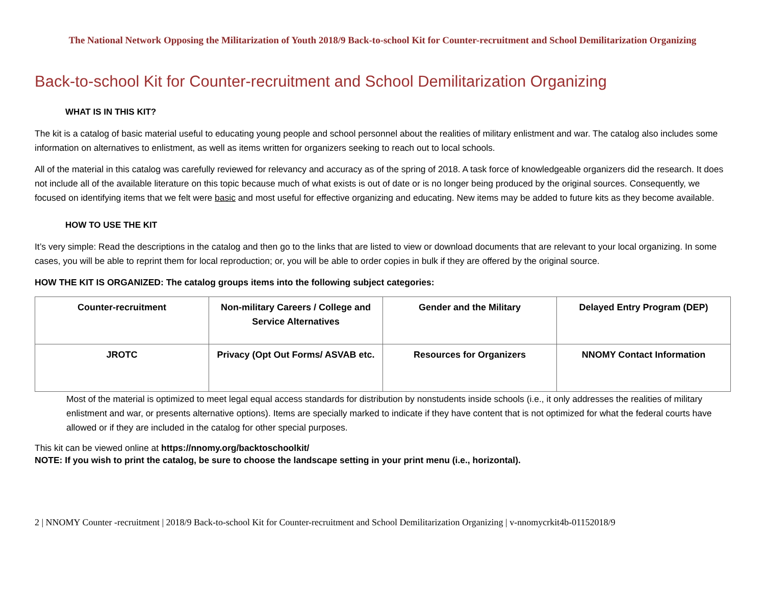The National Network Opposing the Militarization of Youth 2018/9 Back-to-school Kit for Counter-recruitment and School Demilitarization Organizing
Back-to-school Kit for Counter-recruitment and School Demilitarization Organizing
WHAT IS IN THIS KIT?
The kit is a catalog of basic material useful to educating young people and school personnel about the realities of military enlistment and war. The catalog also includes some information on alternatives to enlistment, as well as items written for organizers seeking to reach out to local schools.
All of the material in this catalog was carefully reviewed for relevancy and accuracy as of the spring of 2018. A task force of knowledgeable organizers did the research. It does not include all of the available literature on this topic because much of what exists is out of date or is no longer being produced by the original sources. Consequently, we focused on identifying items that we felt were basic and most useful for effective organizing and educating. New items may be added to future kits as they become available.
HOW TO USE THE KIT
It’s very simple: Read the descriptions in the catalog and then go to the links that are listed to view or download documents that are relevant to your local organizing. In some cases, you will be able to reprint them for local reproduction; or, you will be able to order copies in bulk if they are offered by the original source.
HOW THE KIT IS ORGANIZED: The catalog groups items into the following subject categories:
| Counter-recruitment | Non-military Careers / College and Service Alternatives | Gender and the Military | Delayed Entry Program (DEP) |
| JROTC | Privacy (Opt Out Forms/ ASVAB etc. | Resources for Organizers | NNOMY Contact Information |
Most of the material is optimized to meet legal equal access standards for distribution by nonstudents inside schools (i.e., it only addresses the realities of military enlistment and war, or presents alternative options). Items are specially marked to indicate if they have content that is not optimized for what the federal courts have allowed or if they are included in the catalog for other special purposes.
This kit can be viewed online at https://nnomy.org/backtoschoolkit/
NOTE: If you wish to print the catalog, be sure to choose the landscape setting in your print menu (i.e., horizontal).
2 | NNOMY Counter -recruitment | 2018/9 Back-to-school Kit for Counter-recruitment and School Demilitarization Organizing | v-nnomycrkit4b-01152018/9